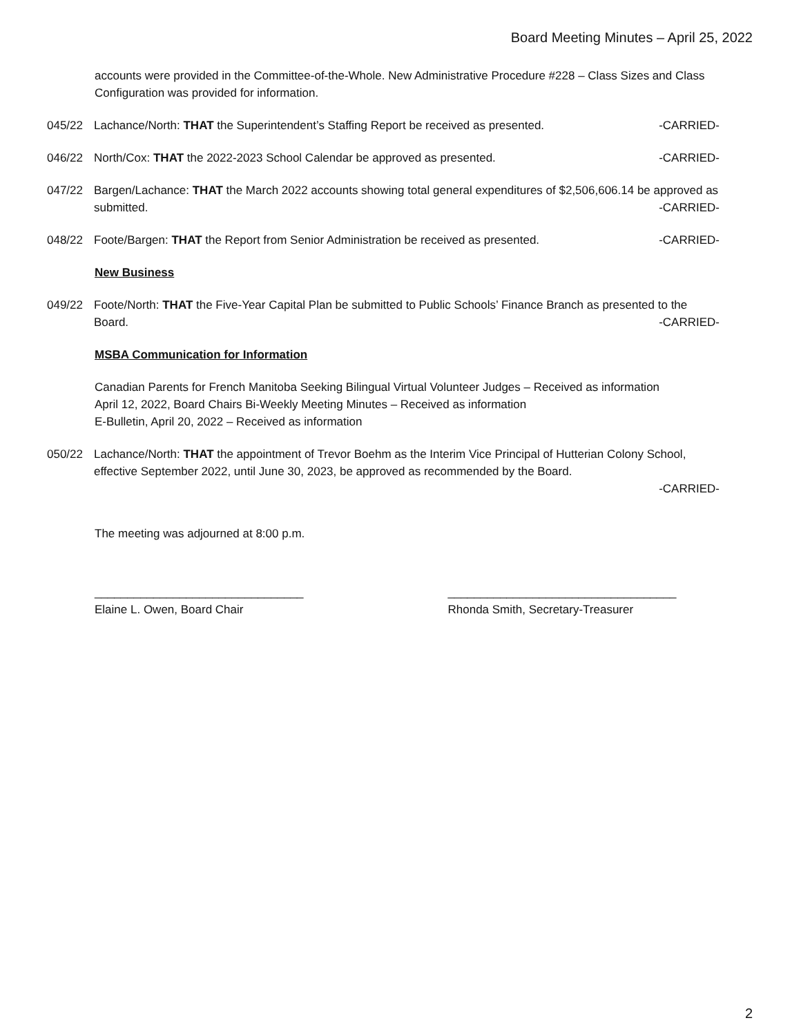Board Meeting Minutes – April 25, 2022
accounts were provided in the Committee-of-the-Whole. New Administrative Procedure #228 – Class Sizes and Class Configuration was provided for information.
045/22 Lachance/North: THAT the Superintendent’s Staffing Report be received as presented. -CARRIED-
046/22 North/Cox: THAT the 2022-2023 School Calendar be approved as presented. -CARRIED-
047/22 Bargen/Lachance: THAT the March 2022 accounts showing total general expenditures of $2,506,606.14 be approved as submitted. -CARRIED-
048/22 Foote/Bargen: THAT the Report from Senior Administration be received as presented. -CARRIED-
New Business
049/22 Foote/North: THAT the Five-Year Capital Plan be submitted to Public Schools’ Finance Branch as presented to the Board. -CARRIED-
MSBA Communication for Information
Canadian Parents for French Manitoba Seeking Bilingual Virtual Volunteer Judges – Received as information
April 12, 2022, Board Chairs Bi-Weekly Meeting Minutes – Received as information
E-Bulletin, April 20, 2022 – Received as information
050/22 Lachance/North: THAT the appointment of Trevor Boehm as the Interim Vice Principal of Hutterian Colony School, effective September 2022, until June 30, 2023, be approved as recommended by the Board.
-CARRIED-
The meeting was adjourned at 8:00 p.m.
________________________________
Elaine L. Owen, Board Chair
___________________________________
Rhonda Smith, Secretary-Treasurer
2